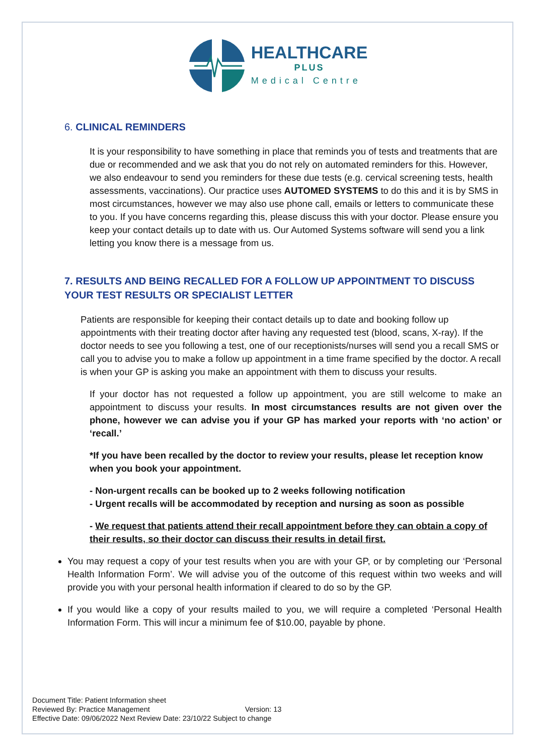HEALTHCARE
PLUS
Medical Centre
6. CLINICAL REMINDERS
It is your responsibility to have something in place that reminds you of tests and treatments that are due or recommended and we ask that you do not rely on automated reminders for this. However, we also endeavour to send you reminders for these due tests (e.g. cervical screening tests, health assessments, vaccinations). Our practice uses AUTOMED SYSTEMS to do this and it is by SMS in most circumstances, however we may also use phone call, emails or letters to communicate these to you. If you have concerns regarding this, please discuss this with your doctor. Please ensure you keep your contact details up to date with us. Our Automed Systems software will send you a link letting you know there is a message from us.
7. RESULTS AND BEING RECALLED FOR A FOLLOW UP APPOINTMENT TO DISCUSS YOUR TEST RESULTS OR SPECIALIST LETTER
Patients are responsible for keeping their contact details up to date and booking follow up appointments with their treating doctor after having any requested test (blood, scans, X-ray). If the doctor needs to see you following a test, one of our receptionists/nurses will send you a recall SMS or call you to advise you to make a follow up appointment in a time frame specified by the doctor. A recall is when your GP is asking you make an appointment with them to discuss your results.
If your doctor has not requested a follow up appointment, you are still welcome to make an appointment to discuss your results. In most circumstances results are not given over the phone, however we can advise you if your GP has marked your reports with ‘no action’ or ‘recall.’
*If you have been recalled by the doctor to review your results, please let reception know when you book your appointment.
- Non-urgent recalls can be booked up to 2 weeks following notification
- Urgent recalls will be accommodated by reception and nursing as soon as possible
- We request that patients attend their recall appointment before they can obtain a copy of their results, so their doctor can discuss their results in detail first.
You may request a copy of your test results when you are with your GP, or by completing our ‘Personal Health Information Form’. We will advise you of the outcome of this request within two weeks and will provide you with your personal health information if cleared to do so by the GP.
If you would like a copy of your results mailed to you, we will require a completed ‘Personal Health Information Form. This will incur a minimum fee of $10.00, payable by phone.
Document Title: Patient Information sheet
Reviewed By: Practice Management Version: 13
Effective Date: 09/06/2022 Next Review Date: 23/10/22 Subject to change